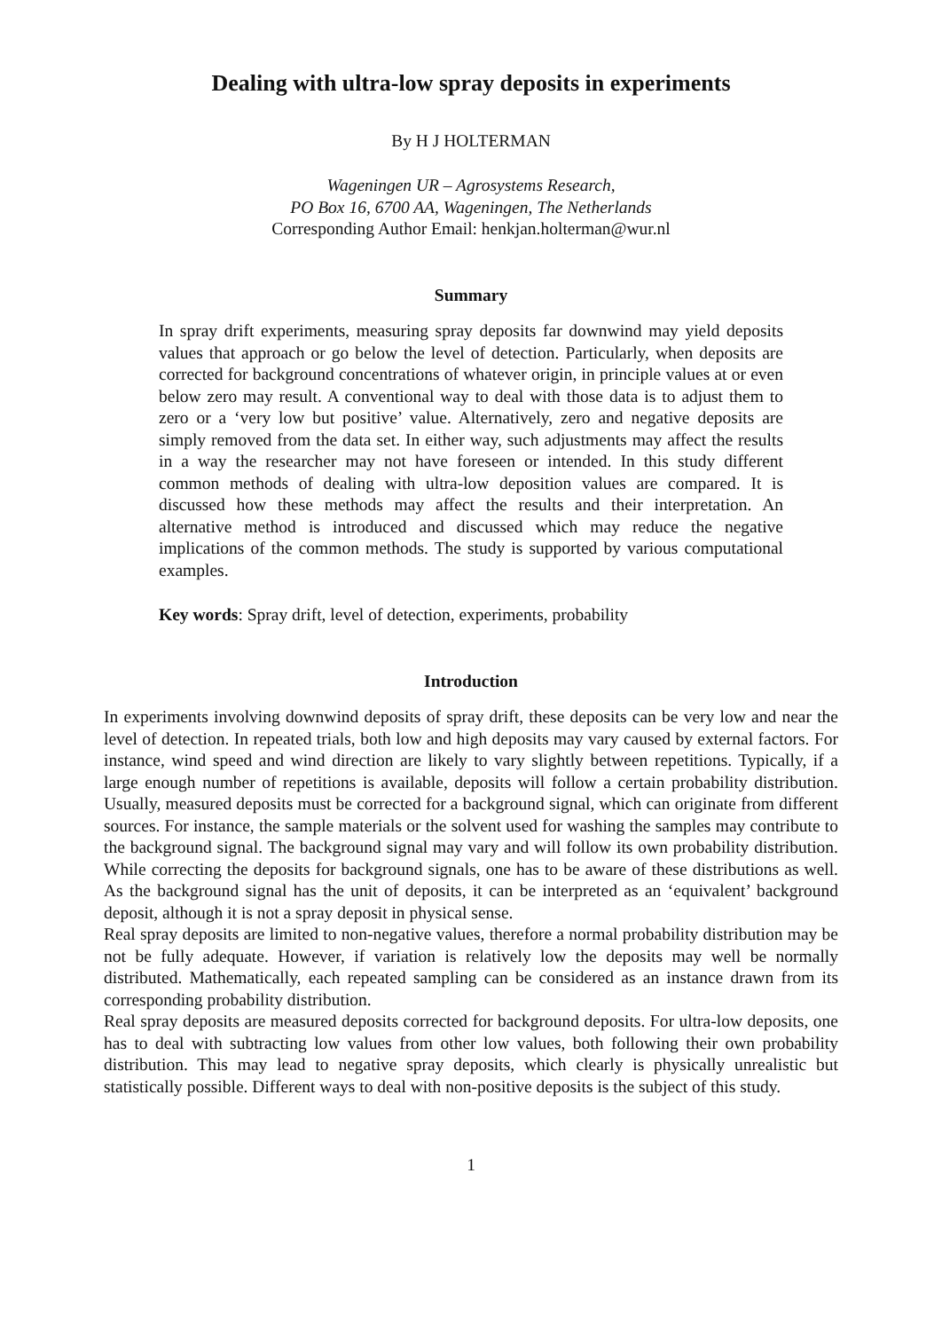Dealing with ultra-low spray deposits in experiments
By H J HOLTERMAN
Wageningen UR – Agrosystems Research,
PO Box 16, 6700 AA, Wageningen, The Netherlands
Corresponding Author Email: henkjan.holterman@wur.nl
Summary
In spray drift experiments, measuring spray deposits far downwind may yield deposits values that approach or go below the level of detection. Particularly, when deposits are corrected for background concentrations of whatever origin, in principle values at or even below zero may result. A conventional way to deal with those data is to adjust them to zero or a ‘very low but positive’ value. Alternatively, zero and negative deposits are simply removed from the data set. In either way, such adjustments may affect the results in a way the researcher may not have foreseen or intended. In this study different common methods of dealing with ultra-low deposition values are compared. It is discussed how these methods may affect the results and their interpretation. An alternative method is introduced and discussed which may reduce the negative implications of the common methods. The study is supported by various computational examples.
Key words: Spray drift, level of detection, experiments, probability
Introduction
In experiments involving downwind deposits of spray drift, these deposits can be very low and near the level of detection. In repeated trials, both low and high deposits may vary caused by external factors. For instance, wind speed and wind direction are likely to vary slightly between repetitions. Typically, if a large enough number of repetitions is available, deposits will follow a certain probability distribution. Usually, measured deposits must be corrected for a background signal, which can originate from different sources. For instance, the sample materials or the solvent used for washing the samples may contribute to the background signal. The background signal may vary and will follow its own probability distribution. While correcting the deposits for background signals, one has to be aware of these distributions as well. As the background signal has the unit of deposits, it can be interpreted as an ‘equivalent’ background deposit, although it is not a spray deposit in physical sense.
Real spray deposits are limited to non-negative values, therefore a normal probability distribution may be not be fully adequate. However, if variation is relatively low the deposits may well be normally distributed. Mathematically, each repeated sampling can be considered as an instance drawn from its corresponding probability distribution.
Real spray deposits are measured deposits corrected for background deposits. For ultra-low deposits, one has to deal with subtracting low values from other low values, both following their own probability distribution. This may lead to negative spray deposits, which clearly is physically unrealistic but statistically possible. Different ways to deal with non-positive deposits is the subject of this study.
1